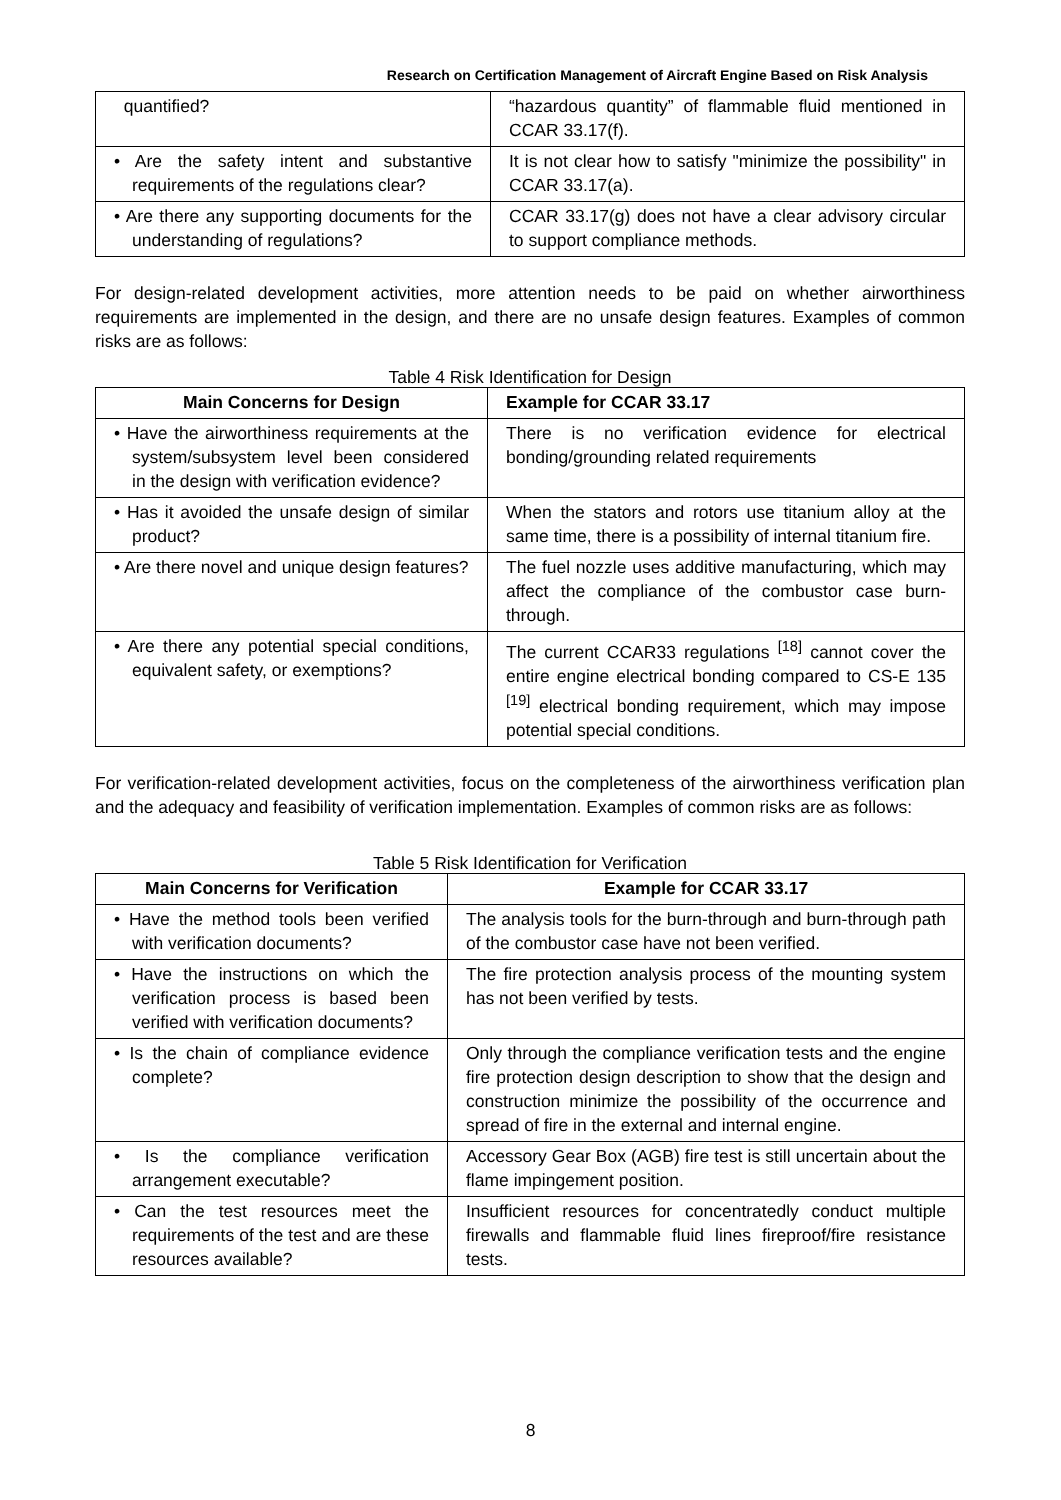Research on Certification Management of Aircraft Engine Based on Risk Analysis
| quantified? | “hazardous quantity” of flammable fluid mentioned in CCAR 33.17(f). |
| • Are the safety intent and substantive requirements of the regulations clear? | It is not clear how to satisfy "minimize the possibility" in CCAR 33.17(a). |
| • Are there any supporting documents for the understanding of regulations? | CCAR 33.17(g) does not have a clear advisory circular to support compliance methods. |
For design-related development activities, more attention needs to be paid on whether airworthiness requirements are implemented in the design, and there are no unsafe design features. Examples of common risks are as follows:
Table 4 Risk Identification for Design
| Main Concerns for Design | Example for CCAR 33.17 |
| --- | --- |
| • Have the airworthiness requirements at the system/subsystem level been considered in the design with verification evidence? | There is no verification evidence for electrical bonding/grounding related requirements |
| • Has it avoided the unsafe design of similar product? | When the stators and rotors use titanium alloy at the same time, there is a possibility of internal titanium fire. |
| • Are there novel and unique design features? | The fuel nozzle uses additive manufacturing, which may affect the compliance of the combustor case burn-through. |
| • Are there any potential special conditions, equivalent safety, or exemptions? | The current CCAR33 regulations <sup>[18]</sup> cannot cover the entire engine electrical bonding compared to CS-E 135 <sup>[19]</sup> electrical bonding requirement, which may impose potential special conditions. |
For verification-related development activities, focus on the completeness of the airworthiness verification plan and the adequacy and feasibility of verification implementation. Examples of common risks are as follows:
Table 5 Risk Identification for Verification
| Main Concerns for Verification | Example for CCAR 33.17 |
| --- | --- |
| • Have the method tools been verified with verification documents? | The analysis tools for the burn-through and burn-through path of the combustor case have not been verified. |
| • Have the instructions on which the verification process is based been verified with verification documents? | The fire protection analysis process of the mounting system has not been verified by tests. |
| • Is the chain of compliance evidence complete? | Only through the compliance verification tests and the engine fire protection design description to show that the design and construction minimize the possibility of the occurrence and spread of fire in the external and internal engine. |
| • Is the compliance verification arrangement executable? | Accessory Gear Box (AGB) fire test is still uncertain about the flame impingement position. |
| • Can the test resources meet the requirements of the test and are these resources available? | Insufficient resources for concentratedly conduct multiple firewalls and flammable fluid lines fireproof/fire resistance tests. |
8